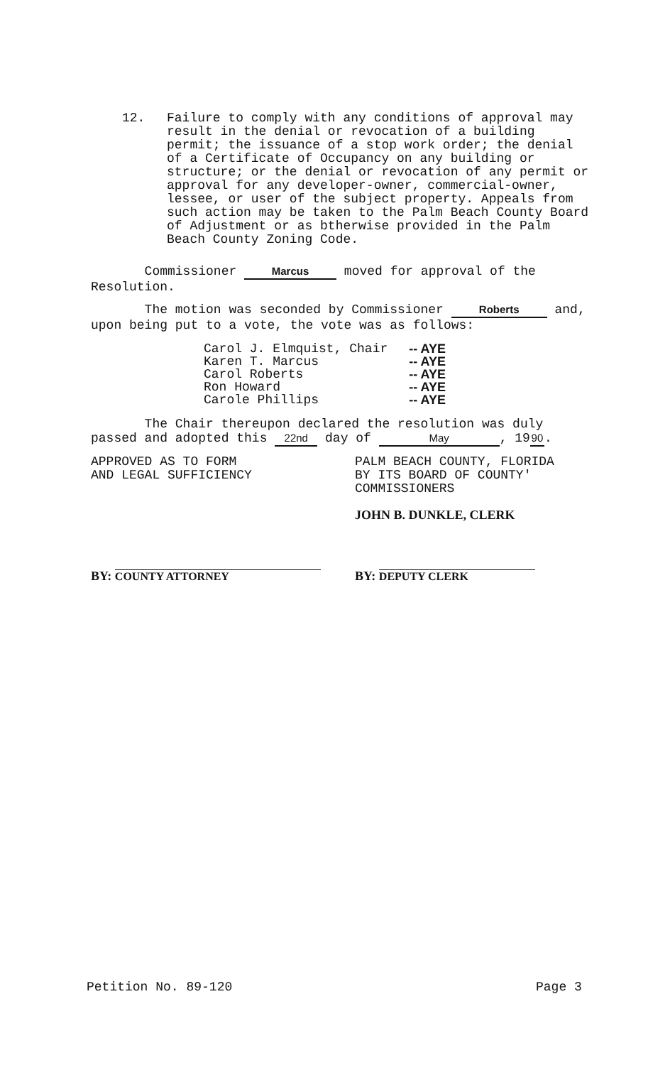12. Failure to comply with any conditions of approval may result in the denial or revocation of a building permit; the issuance of a stop work order; the denial of a Certificate of Occupancy on any building or structure; or the denial or revocation of any permit or approval for any developer-owner, commercial-owner, lessee, or user of the subject property. Appeals from such action may be taken to the Palm Beach County Board of Adjustment or as bther­wise provided in the Palm Beach County Zoning Code.
Commissioner Marcus moved for approval of the Resolution.
The motion was seconded by Commissioner Roberts and, upon being put to a vote, the vote was as follows:
| Carol J. Elmquist, Chair | -- AYE |
| Karen T. Marcus | -- AYE |
| Carol Roberts | -- AYE |
| Ron Howard | -- AYE |
| Carole Phillips | -- AYE |
The Chair thereupon declared the resolution was duly passed and adopted this 22nd day of May, 19 90.
APPROVED AS TO FORM
AND LEGAL SUFFICIENCY
PALM BEACH COUNTY, FLORIDA
BY ITS BOARD OF COUNTY'
COMMISSIONERS
JOHN B. DUNKLE, CLERK
BY: COUNTY ATTORNEY BY: DEPUTY CLERK
Petition No. 89-120 Page 3